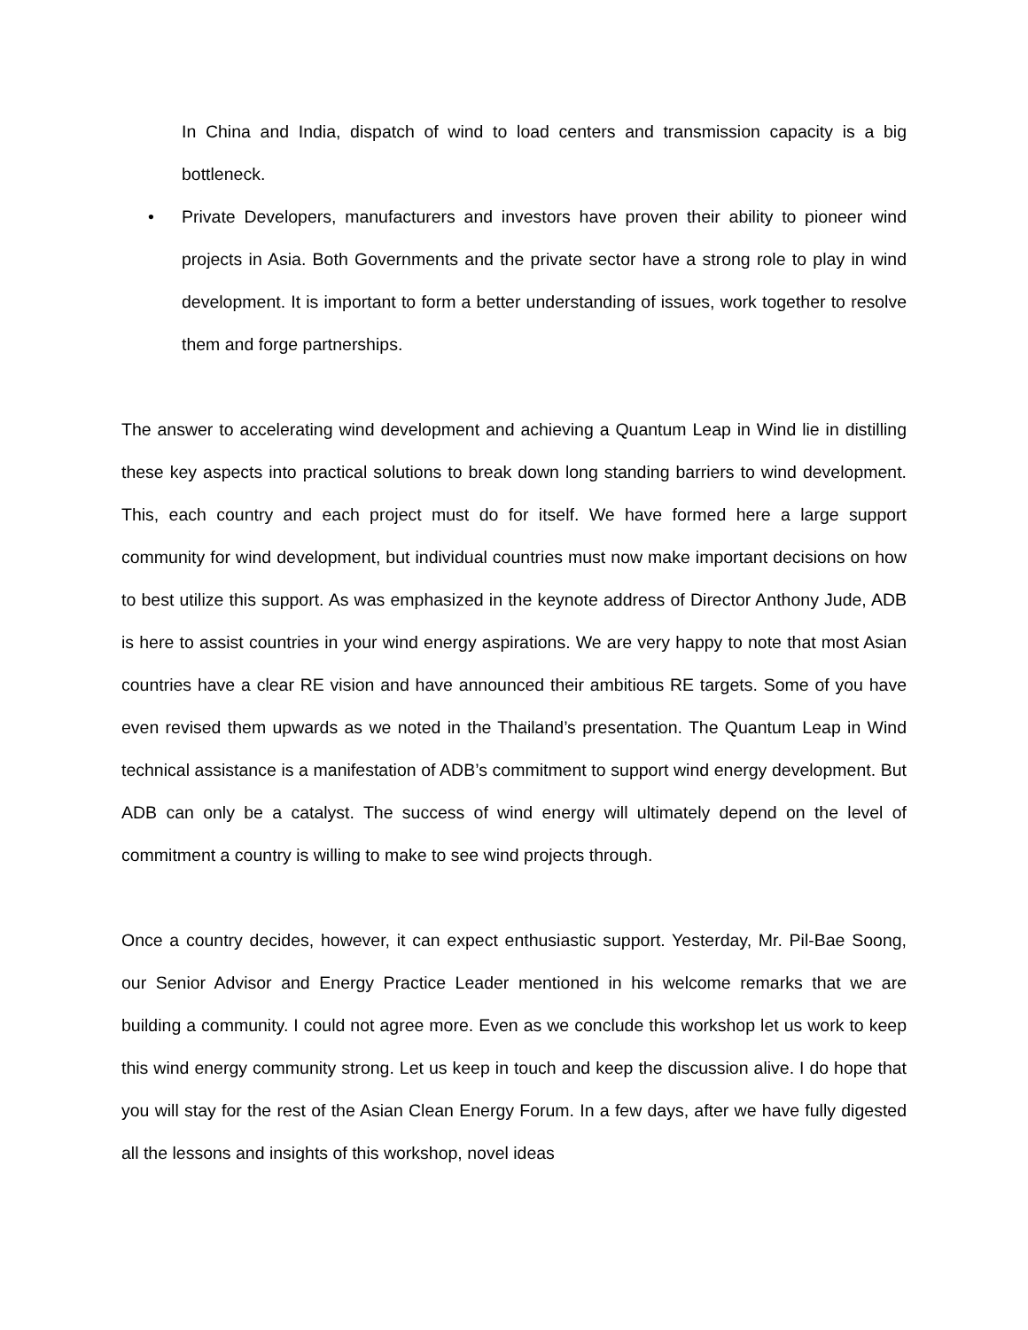In China and India, dispatch of wind to load centers and transmission capacity is a big bottleneck.
• Private Developers, manufacturers and investors have proven their ability to pioneer wind projects in Asia. Both Governments and the private sector have a strong role to play in wind development. It is important to form a better understanding of issues, work together to resolve them and forge partnerships.
The answer to accelerating wind development and achieving a Quantum Leap in Wind lie in distilling these key aspects into practical solutions to break down long standing barriers to wind development. This, each country and each project must do for itself. We have formed here a large support community for wind development, but individual countries must now make important decisions on how to best utilize this support. As was emphasized in the keynote address of Director Anthony Jude, ADB is here to assist countries in your wind energy aspirations. We are very happy to note that most Asian countries have a clear RE vision and have announced their ambitious RE targets. Some of you have even revised them upwards as we noted in the Thailand’s presentation. The Quantum Leap in Wind technical assistance is a manifestation of ADB’s commitment to support wind energy development. But ADB can only be a catalyst. The success of wind energy will ultimately depend on the level of commitment a country is willing to make to see wind projects through.
Once a country decides, however, it can expect enthusiastic support. Yesterday, Mr. Pil-Bae Soong, our Senior Advisor and Energy Practice Leader mentioned in his welcome remarks that we are building a community. I could not agree more. Even as we conclude this workshop let us work to keep this wind energy community strong. Let us keep in touch and keep the discussion alive. I do hope that you will stay for the rest of the Asian Clean Energy Forum. In a few days, after we have fully digested all the lessons and insights of this workshop, novel ideas